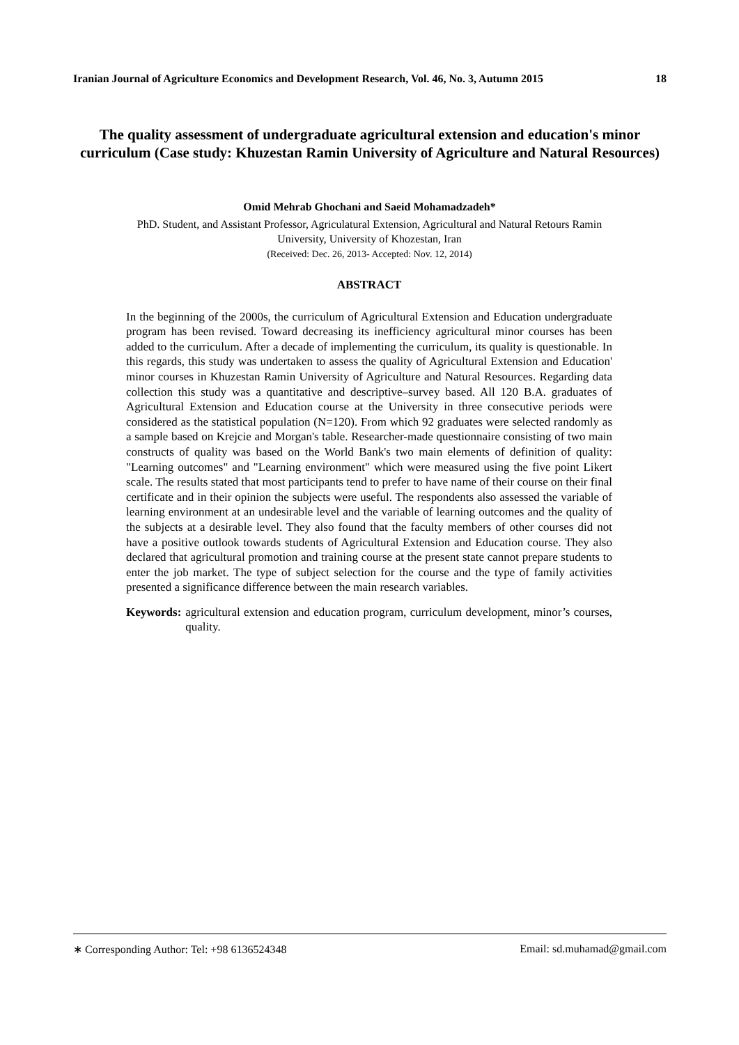Iranian Journal of Agriculture Economics and Development Research, Vol. 46, No. 3, Autumn 2015 18
The quality assessment of undergraduate agricultural extension and education's minor curriculum (Case study: Khuzestan Ramin University of Agriculture and Natural Resources)
Omid Mehrab Ghochani and Saeid Mohamadzadeh*
PhD. Student, and Assistant Professor, Agriculatural Extension, Agricultural and Natural Retours Ramin
University, University of Khozestan, Iran
(Received: Dec. 26, 2013- Accepted: Nov. 12, 2014)
ABSTRACT
In the beginning of the 2000s, the curriculum of Agricultural Extension and Education undergraduate program has been revised. Toward decreasing its inefficiency agricultural minor courses has been added to the curriculum. After a decade of implementing the curriculum, its quality is questionable. In this regards, this study was undertaken to assess the quality of Agricultural Extension and Education' minor courses in Khuzestan Ramin University of Agriculture and Natural Resources. Regarding data collection this study was a quantitative and descriptive–survey based. All 120 B.A. graduates of Agricultural Extension and Education course at the University in three consecutive periods were considered as the statistical population (N=120). From which 92 graduates were selected randomly as a sample based on Krejcie and Morgan's table. Researcher-made questionnaire consisting of two main constructs of quality was based on the World Bank's two main elements of definition of quality: "Learning outcomes" and "Learning environment" which were measured using the five point Likert scale. The results stated that most participants tend to prefer to have name of their course on their final certificate and in their opinion the subjects were useful. The respondents also assessed the variable of learning environment at an undesirable level and the variable of learning outcomes and the quality of the subjects at a desirable level. They also found that the faculty members of other courses did not have a positive outlook towards students of Agricultural Extension and Education course. They also declared that agricultural promotion and training course at the present state cannot prepare students to enter the job market. The type of subject selection for the course and the type of family activities presented a significance difference between the main research variables.
Keywords: agricultural extension and education program, curriculum development, minor’s courses, quality.
∗ Corresponding Author: Tel: +98 6136524348 Email: sd.muhamad@gmail.com